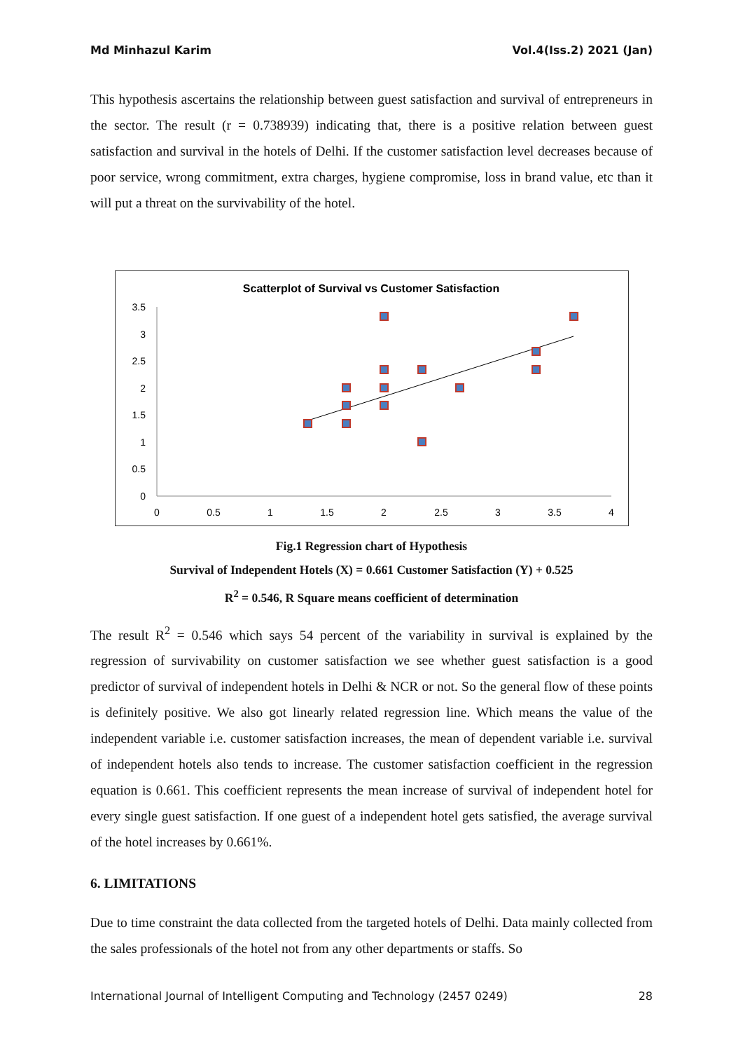Md Minhazul Karim Vol.4(Iss.2) 2021 (Jan)
This hypothesis ascertains the relationship between guest satisfaction and survival of entrepreneurs in the sector. The result (r = 0.738939) indicating that, there is a positive relation between guest satisfaction and survival in the hotels of Delhi. If the customer satisfaction level decreases because of poor service, wrong commitment, extra charges, hygiene compromise, loss in brand value, etc than it will put a threat on the survivability of the hotel.
Scatterplot of Survival vs Customer Satisfaction
0
0.5
1
1.5
2
2.5
3
3.5
0
0.5
1
1.5
2
2.5
3
3.5
4
Fig.1 Regression chart of Hypothesis
Survival of Independent Hotels (X) = 0.661 Customer Satisfaction (Y) + 0.525
R<sup>2</sup> = 0.546, R Square means coefficient of determination
The result R<sup>2</sup> = 0.546 which says 54 percent of the variability in survival is explained by the regression of survivability on customer satisfaction we see whether guest satisfaction is a good predictor of survival of independent hotels in Delhi & NCR or not. So the general flow of these points is definitely positive. We also got linearly related regression line. Which means the value of the independent variable i.e. customer satisfaction increases, the mean of dependent variable i.e. survival of independent hotels also tends to increase. The customer satisfaction coefficient in the regression equation is 0.661. This coefficient represents the mean increase of survival of independent hotel for every single guest satisfaction. If one guest of a independent hotel gets satisfied, the average survival of the hotel increases by 0.661%.
6. LIMITATIONS
Due to time constraint the data collected from the targeted hotels of Delhi. Data mainly collected from the sales professionals of the hotel not from any other departments or staffs. So
International Journal of Intelligent Computing and Technology (2457 0249) 28